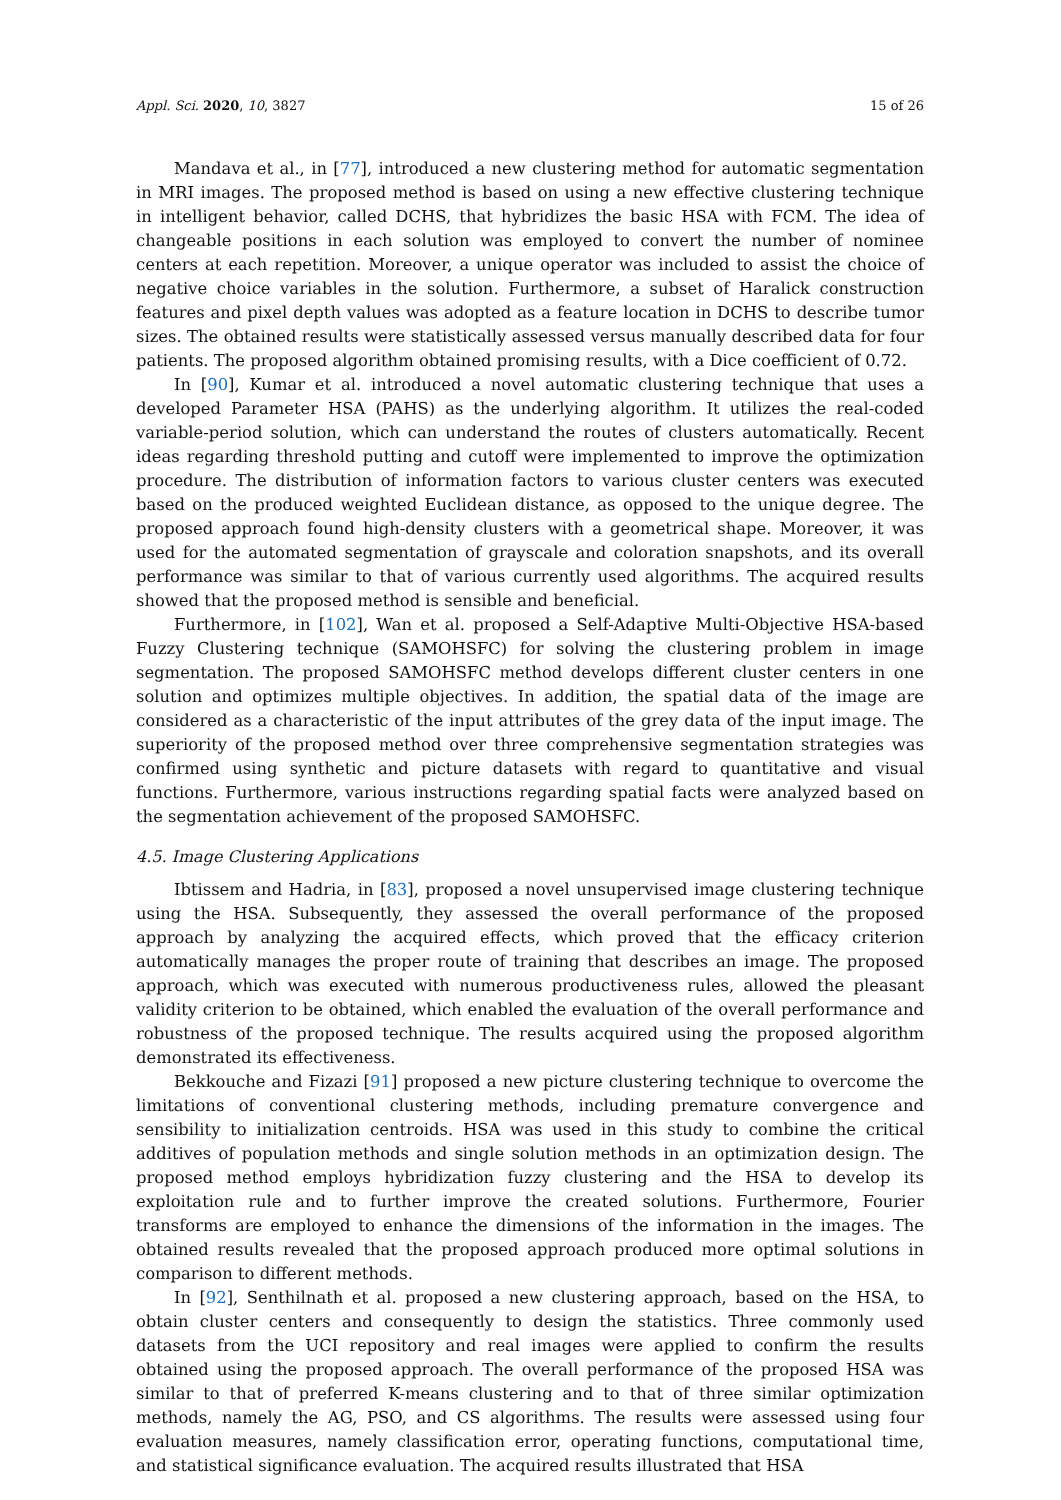Appl. Sci. 2020, 10, 3827 15 of 26
Mandava et al., in [77], introduced a new clustering method for automatic segmentation in MRI images. The proposed method is based on using a new effective clustering technique in intelligent behavior, called DCHS, that hybridizes the basic HSA with FCM. The idea of changeable positions in each solution was employed to convert the number of nominee centers at each repetition. Moreover, a unique operator was included to assist the choice of negative choice variables in the solution. Furthermore, a subset of Haralick construction features and pixel depth values was adopted as a feature location in DCHS to describe tumor sizes. The obtained results were statistically assessed versus manually described data for four patients. The proposed algorithm obtained promising results, with a Dice coefficient of 0.72.
In [90], Kumar et al. introduced a novel automatic clustering technique that uses a developed Parameter HSA (PAHS) as the underlying algorithm. It utilizes the real-coded variable-period solution, which can understand the routes of clusters automatically. Recent ideas regarding threshold putting and cutoff were implemented to improve the optimization procedure. The distribution of information factors to various cluster centers was executed based on the produced weighted Euclidean distance, as opposed to the unique degree. The proposed approach found high-density clusters with a geometrical shape. Moreover, it was used for the automated segmentation of grayscale and coloration snapshots, and its overall performance was similar to that of various currently used algorithms. The acquired results showed that the proposed method is sensible and beneficial.
Furthermore, in [102], Wan et al. proposed a Self-Adaptive Multi-Objective HSA-based Fuzzy Clustering technique (SAMOHSFC) for solving the clustering problem in image segmentation. The proposed SAMOHSFC method develops different cluster centers in one solution and optimizes multiple objectives. In addition, the spatial data of the image are considered as a characteristic of the input attributes of the grey data of the input image. The superiority of the proposed method over three comprehensive segmentation strategies was confirmed using synthetic and picture datasets with regard to quantitative and visual functions. Furthermore, various instructions regarding spatial facts were analyzed based on the segmentation achievement of the proposed SAMOHSFC.
4.5. Image Clustering Applications
Ibtissem and Hadria, in [83], proposed a novel unsupervised image clustering technique using the HSA. Subsequently, they assessed the overall performance of the proposed approach by analyzing the acquired effects, which proved that the efficacy criterion automatically manages the proper route of training that describes an image. The proposed approach, which was executed with numerous productiveness rules, allowed the pleasant validity criterion to be obtained, which enabled the evaluation of the overall performance and robustness of the proposed technique. The results acquired using the proposed algorithm demonstrated its effectiveness.
Bekkouche and Fizazi [91] proposed a new picture clustering technique to overcome the limitations of conventional clustering methods, including premature convergence and sensibility to initialization centroids. HSA was used in this study to combine the critical additives of population methods and single solution methods in an optimization design. The proposed method employs hybridization fuzzy clustering and the HSA to develop its exploitation rule and to further improve the created solutions. Furthermore, Fourier transforms are employed to enhance the dimensions of the information in the images. The obtained results revealed that the proposed approach produced more optimal solutions in comparison to different methods.
In [92], Senthilnath et al. proposed a new clustering approach, based on the HSA, to obtain cluster centers and consequently to design the statistics. Three commonly used datasets from the UCI repository and real images were applied to confirm the results obtained using the proposed approach. The overall performance of the proposed HSA was similar to that of preferred K-means clustering and to that of three similar optimization methods, namely the AG, PSO, and CS algorithms. The results were assessed using four evaluation measures, namely classification error, operating functions, computational time, and statistical significance evaluation. The acquired results illustrated that HSA